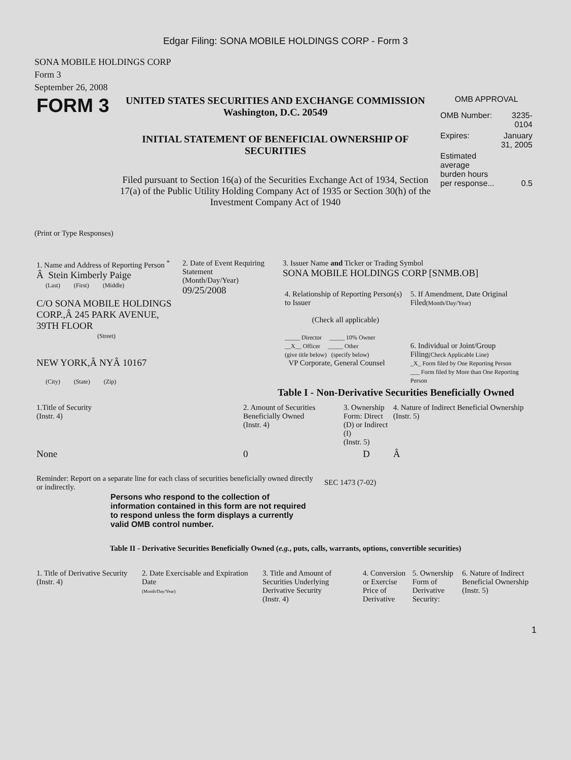Edgar Filing: SONA MOBILE HOLDINGS CORP - Form 3
SONA MOBILE HOLDINGS CORP
Form 3
September 26, 2008
| FORM 3 | UNITED STATES SECURITIES AND EXCHANGE COMMISSION Washington, D.C. 20549 INITIAL STATEMENT OF BENEFICIAL OWNERSHIP OF SECURITIES Filed pursuant to Section 16(a) of the Securities Exchange Act of 1934, Section 17(a) of the Public Utility Holding Company Act of 1935 or Section 30(h) of the Investment Company Act of 1940 | OMB APPROVAL / OMB Number: / 3235-0104 / / Expires: / January 31, 2005 / / Estimated average burden hours per response... / 0.5 / |
(Print or Type Responses)
| 1. Name and Address of Reporting Person <sup>*</sup> Â Stein Kimberly Paige (Last) (First) (Middle) C/O SONA MOBILE HOLDINGS CORP.,Â 245 PARK AVENUE, 39TH FLOOR (Street) NEW YORK,Â NYÂ 10167 (City) (State) (Zip) | 2. Date of Event Requiring Statement (Month/Day/Year) 09/25/2008 | 3. Issuer Name and Ticker or Trading Symbol SONA MOBILE HOLDINGS CORP [SNMB.OB] / 4. Relationship of Reporting Person(s) to Issuer (Check all applicable) _____ Director _____ 10% Owner __X__ Officer _____ Other (give title below) (specify below) VP Corporate, General Counsel / 5. If Amendment, Date Original Filed (Month/Day/Year) 6. Individual or Joint/Group Filing (Check Applicable Line) _X_ Form filed by One Reporting Person ___ Form filed by More than One Reporting Person / |
Table I - Non-Derivative Securities Beneficially Owned
| 1.Title of Security (Instr. 4) | 2. Amount of Securities Beneficially Owned (Instr. 4) | 3. Ownership Form: Direct (D) or Indirect (I) (Instr. 5) | 4. Nature of Indirect Beneficial Ownership (Instr. 5) |
| --- | --- | --- | --- |
| None | 0 | D | Â |
| Reminder: Report on a separate line for each class of securities beneficially owned directly or indirectly. | SEC 1473 (7-02) |
Persons who respond to the collection of information contained in this form are not required to respond unless the form displays a currently valid OMB control number.
Table II - Derivative Securities Beneficially Owned (e.g., puts, calls, warrants, options, convertible securities)
| 1. Title of Derivative Security (Instr. 4) | 2. Date Exercisable and Expiration Date (Month/Day/Year) | 3. Title and Amount of Securities Underlying Derivative Security (Instr. 4) | 4. Conversion or Exercise Price of Derivative | 5. Ownership Form of Derivative Security: | 6. Nature of Indirect Beneficial Ownership (Instr. 5) |
| --- | --- | --- | --- | --- | --- |
1